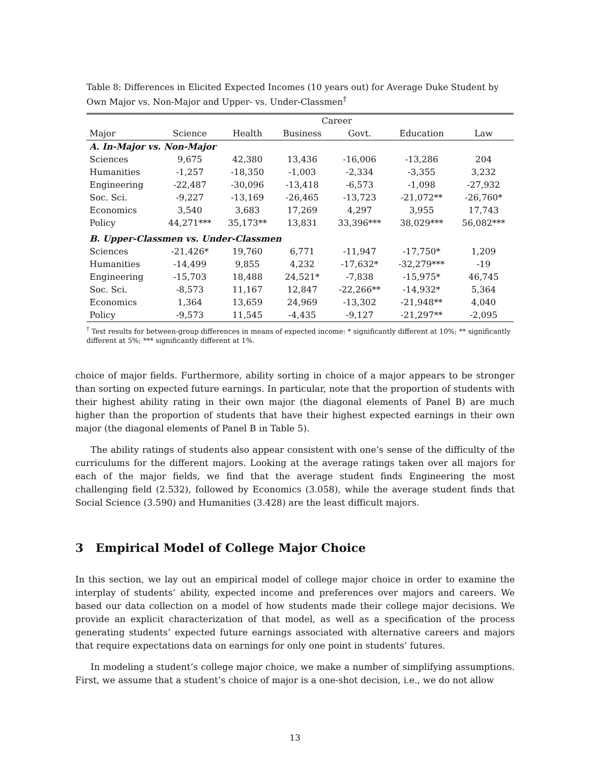Table 8: Differences in Elicited Expected Incomes (10 years out) for Average Duke Student by Own Major vs. Non-Major and Upper- vs. Under-Classmen<sup>†</sup>
| | Career | | | | | |
| --- | --- | --- | --- | --- | --- | --- |
| Major | Science | Health | Business | Govt. | Education | Law |
| A. In-Major vs. Non-Major | | | | | | |
| Sciences | 9,675 | 42,380 | 13,436 | -16,006 | -13,286 | 204 |
| Humanities | -1,257 | -18,350 | -1,003 | -2,334 | -3,355 | 3,232 |
| Engineering | -22,487 | -30,096 | -13,418 | -6,573 | -1,098 | -27,932 |
| Soc. Sci. | -9,227 | -13,169 | -26,465 | -13,723 | -21,072** | -26,760* |
| Economics | 3,540 | 3,683 | 17,269 | 4,297 | 3,955 | 17,743 |
| Policy | 44,271*** | 35,173** | 13,831 | 33,396*** | 38,029*** | 56,082*** |
| B. Upper-Classmen vs. Under-Classmen | | | | | | |
| Sciences | -21,426* | 19,760 | 6,771 | -11,947 | -17,750* | 1,209 |
| Humanities | -14,499 | 9,855 | 4,232 | -17,632* | -32,279*** | -19 |
| Engineering | -15,703 | 18,488 | 24,521* | -7,838 | -15,975* | 46,745 |
| Soc. Sci. | -8,573 | 11,167 | 12,847 | -22,266** | -14,932* | 5,364 |
| Economics | 1,364 | 13,659 | 24,969 | -13,302 | -21,948** | 4,040 |
| Policy | -9,573 | 11,545 | -4,435 | -9,127 | -21,297** | -2,095 |
<sup>†</sup> Test results for between-group differences in means of expected income: * significantly different at 10%; ** significantly different at 5%; *** significantly different at 1%.
choice of major fields. Furthermore, ability sorting in choice of a major appears to be stronger than sorting on expected future earnings. In particular, note that the proportion of students with their highest ability rating in their own major (the diagonal elements of Panel B) are much higher than the proportion of students that have their highest expected earnings in their own major (the diagonal elements of Panel B in Table 5).
The ability ratings of students also appear consistent with one’s sense of the difficulty of the curriculums for the different majors. Looking at the average ratings taken over all majors for each of the major fields, we find that the average student finds Engineering the most challenging field (2.532), followed by Economics (3.058), while the average student finds that Social Science (3.590) and Humanities (3.428) are the least difficult majors.
3 Empirical Model of College Major Choice
In this section, we lay out an empirical model of college major choice in order to examine the interplay of students’ ability, expected income and preferences over majors and careers. We based our data collection on a model of how students made their college major decisions. We provide an explicit characterization of that model, as well as a specification of the process generating students’ expected future earnings associated with alternative careers and majors that require expectations data on earnings for only one point in students’ futures.
In modeling a student’s college major choice, we make a number of simplifying assumptions. First, we assume that a student’s choice of major is a one-shot decision, i.e., we do not allow
13